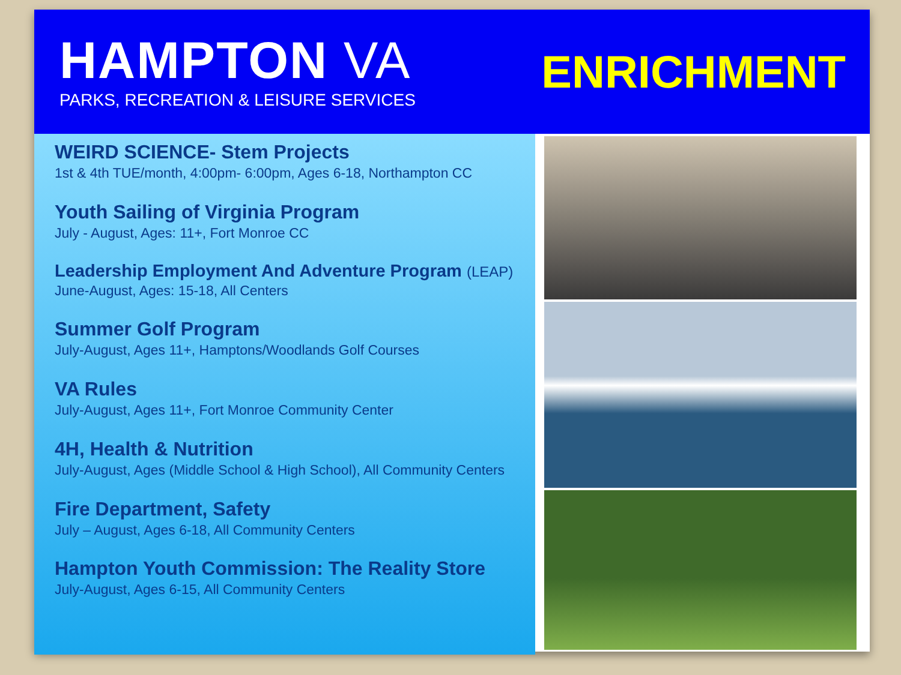HAMPTON VA
PARKS, RECREATION & LEISURE SERVICES
ENRICHMENT
WEIRD SCIENCE- Stem Projects
1st & 4th TUE/month, 4:00pm- 6:00pm, Ages 6-18, Northampton CC
Youth Sailing of Virginia Program
July - August, Ages: 11+, Fort Monroe CC
Leadership Employment And Adventure Program (LEAP)
June-August, Ages: 15-18, All Centers
Summer Golf Program
July-August, Ages 11+, Hamptons/Woodlands Golf Courses
VA Rules
July-August, Ages 11+, Fort Monroe Community Center
4H, Health & Nutrition
July-August, Ages (Middle School & High School), All Community Centers
Fire Department, Safety
July – August, Ages 6-18, All Community Centers
Hampton Youth Commission: The Reality Store
July-August, Ages 6-15, All Community Centers